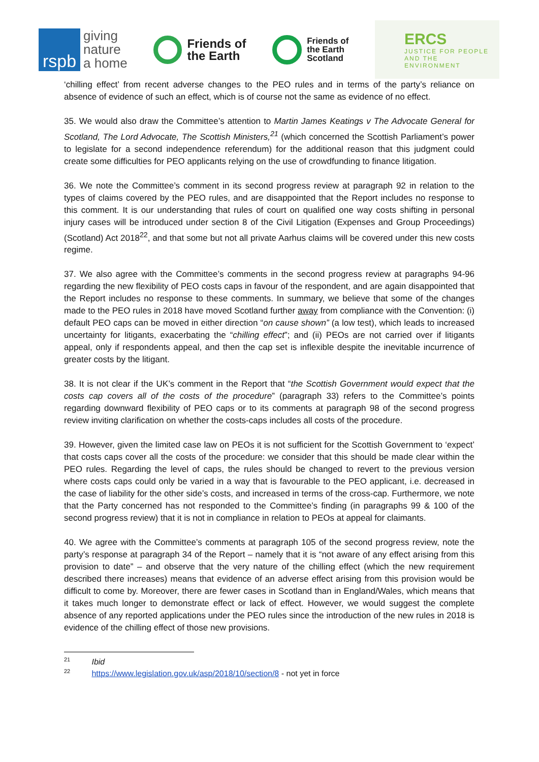rspb
giving
nature
a home
Friends of
the Earth
Friends of
the Earth
Scotland
ERCS
JUSTICE FOR PEOPLE
AND THE ENVIRONMENT
‘chilling effect’ from recent adverse changes to the PEO rules and in terms of the party’s reliance on absence of evidence of such an effect, which is of course not the same as evidence of no effect.
35. We would also draw the Committee’s attention to Martin James Keatings v The Advocate General for Scotland, The Lord Advocate, The Scottish Ministers,<sup>21</sup> (which concerned the Scottish Parliament’s power to legislate for a second independence referendum) for the additional reason that this judgment could create some difficulties for PEO applicants relying on the use of crowdfunding to finance litigation.
36. We note the Committee’s comment in its second progress review at paragraph 92 in relation to the types of claims covered by the PEO rules, and are disappointed that the Report includes no response to this comment. It is our understanding that rules of court on qualified one way costs shifting in personal injury cases will be introduced under section 8 of the Civil Litigation (Expenses and Group Proceedings) (Scotland) Act 2018<sup>22</sup>, and that some but not all private Aarhus claims will be covered under this new costs regime.
37. We also agree with the Committee’s comments in the second progress review at paragraphs 94-96 regarding the new flexibility of PEO costs caps in favour of the respondent, and are again disappointed that the Report includes no response to these comments. In summary, we believe that some of the changes made to the PEO rules in 2018 have moved Scotland further away from compliance with the Convention: (i) default PEO caps can be moved in either direction “on cause shown” (a low test), which leads to increased uncertainty for litigants, exacerbating the “chilling effect”; and (ii) PEOs are not carried over if litigants appeal, only if respondents appeal, and then the cap set is inflexible despite the inevitable incurrence of greater costs by the litigant.
38. It is not clear if the UK’s comment in the Report that “the Scottish Government would expect that the costs cap covers all of the costs of the procedure” (paragraph 33) refers to the Committee’s points regarding downward flexibility of PEO caps or to its comments at paragraph 98 of the second progress review inviting clarification on whether the costs-caps includes all costs of the procedure.
39. However, given the limited case law on PEOs it is not sufficient for the Scottish Government to ‘expect’ that costs caps cover all the costs of the procedure: we consider that this should be made clear within the PEO rules. Regarding the level of caps, the rules should be changed to revert to the previous version where costs caps could only be varied in a way that is favourable to the PEO applicant, i.e. decreased in the case of liability for the other side’s costs, and increased in terms of the cross-cap. Furthermore, we note that the Party concerned has not responded to the Committee’s finding (in paragraphs 99 & 100 of the second progress review) that it is not in compliance in relation to PEOs at appeal for claimants.
40. We agree with the Committee’s comments at paragraph 105 of the second progress review, note the party’s response at paragraph 34 of the Report – namely that it is “not aware of any effect arising from this provision to date” – and observe that the very nature of the chilling effect (which the new requirement described there increases) means that evidence of an adverse effect arising from this provision would be difficult to come by. Moreover, there are fewer cases in Scotland than in England/Wales, which means that it takes much longer to demonstrate effect or lack of effect. However, we would suggest the complete absence of any reported applications under the PEO rules since the introduction of the new rules in 2018 is evidence of the chilling effect of those new provisions.
<sup>21</sup> Ibid
<sup>22</sup> https://www.legislation.gov.uk/asp/2018/10/section/8 - not yet in force